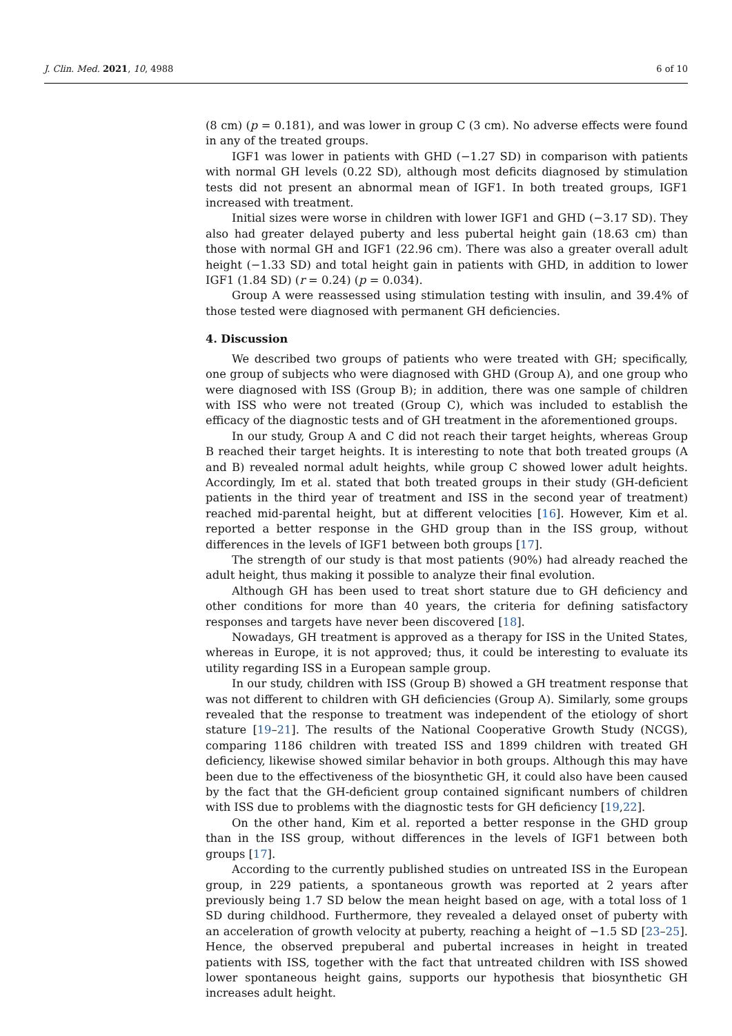J. Clin. Med. 2021, 10, 4988 6 of 10
(8 cm) (p = 0.181), and was lower in group C (3 cm). No adverse effects were found in any of the treated groups.
IGF1 was lower in patients with GHD (−1.27 SD) in comparison with patients with normal GH levels (0.22 SD), although most deficits diagnosed by stimulation tests did not present an abnormal mean of IGF1. In both treated groups, IGF1 increased with treatment.
Initial sizes were worse in children with lower IGF1 and GHD (−3.17 SD). They also had greater delayed puberty and less pubertal height gain (18.63 cm) than those with normal GH and IGF1 (22.96 cm). There was also a greater overall adult height (−1.33 SD) and total height gain in patients with GHD, in addition to lower IGF1 (1.84 SD) (r = 0.24) (p = 0.034).
Group A were reassessed using stimulation testing with insulin, and 39.4% of those tested were diagnosed with permanent GH deficiencies.
4. Discussion
We described two groups of patients who were treated with GH; specifically, one group of subjects who were diagnosed with GHD (Group A), and one group who were diagnosed with ISS (Group B); in addition, there was one sample of children with ISS who were not treated (Group C), which was included to establish the efficacy of the diagnostic tests and of GH treatment in the aforementioned groups.
In our study, Group A and C did not reach their target heights, whereas Group B reached their target heights. It is interesting to note that both treated groups (A and B) revealed normal adult heights, while group C showed lower adult heights. Accordingly, Im et al. stated that both treated groups in their study (GH-deficient patients in the third year of treatment and ISS in the second year of treatment) reached mid-parental height, but at different velocities [16]. However, Kim et al. reported a better response in the GHD group than in the ISS group, without differences in the levels of IGF1 between both groups [17].
The strength of our study is that most patients (90%) had already reached the adult height, thus making it possible to analyze their final evolution.
Although GH has been used to treat short stature due to GH deficiency and other conditions for more than 40 years, the criteria for defining satisfactory responses and targets have never been discovered [18].
Nowadays, GH treatment is approved as a therapy for ISS in the United States, whereas in Europe, it is not approved; thus, it could be interesting to evaluate its utility regarding ISS in a European sample group.
In our study, children with ISS (Group B) showed a GH treatment response that was not different to children with GH deficiencies (Group A). Similarly, some groups revealed that the response to treatment was independent of the etiology of short stature [19–21]. The results of the National Cooperative Growth Study (NCGS), comparing 1186 children with treated ISS and 1899 children with treated GH deficiency, likewise showed similar behavior in both groups. Although this may have been due to the effectiveness of the biosynthetic GH, it could also have been caused by the fact that the GH-deficient group contained significant numbers of children with ISS due to problems with the diagnostic tests for GH deficiency [19,22].
On the other hand, Kim et al. reported a better response in the GHD group than in the ISS group, without differences in the levels of IGF1 between both groups [17].
According to the currently published studies on untreated ISS in the European group, in 229 patients, a spontaneous growth was reported at 2 years after previously being 1.7 SD below the mean height based on age, with a total loss of 1 SD during childhood. Furthermore, they revealed a delayed onset of puberty with an acceleration of growth velocity at puberty, reaching a height of −1.5 SD [23–25]. Hence, the observed prepuberal and pubertal increases in height in treated patients with ISS, together with the fact that untreated children with ISS showed lower spontaneous height gains, supports our hypothesis that biosynthetic GH increases adult height.